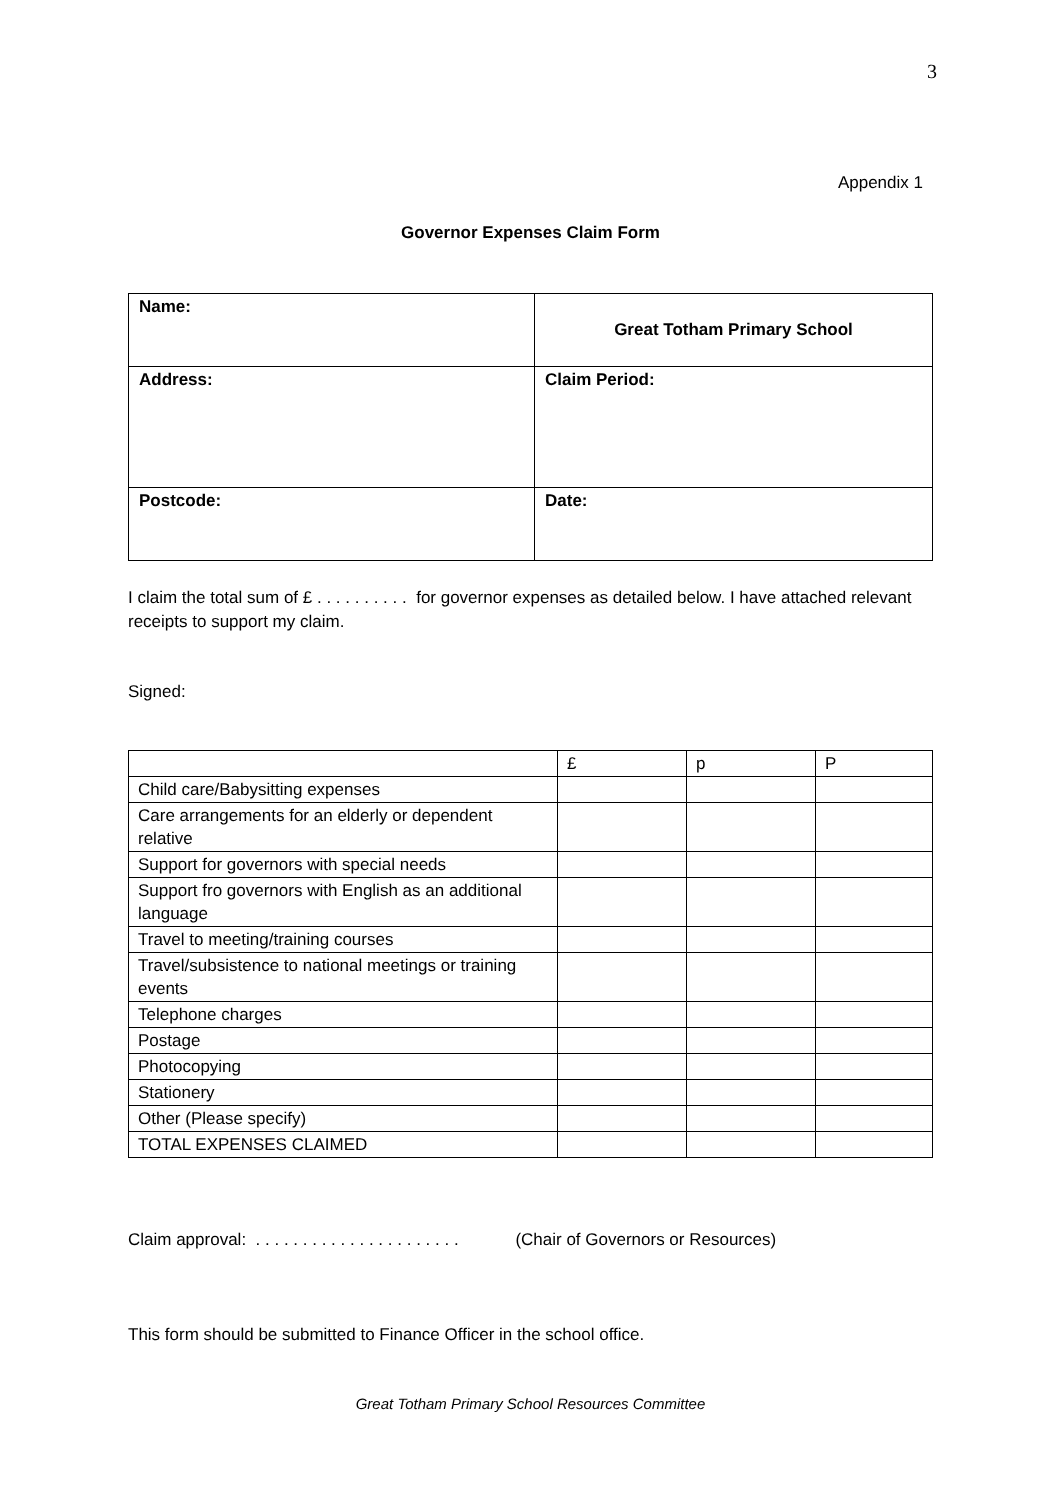3
Appendix 1
Governor Expenses Claim Form
| Name: | Great Totham Primary School |
| Address: | Claim Period: |
| Postcode: | Date: |
I claim the total sum of £ . . . . . . . . . . for governor expenses as detailed below. I have attached relevant receipts to support my claim.
Signed:
| | £ | p | P |
| Child care/Babysitting expenses | | | |
| Care arrangements for an elderly or dependent relative | | | |
| Support for governors with special needs | | | |
| Support fro governors with English as an additional language | | | |
| Travel to meeting/training courses | | | |
| Travel/subsistence to national meetings or training events | | | |
| Telephone charges | | | |
| Postage | | | |
| Photocopying | | | |
| Stationery | | | |
| Other (Please specify) | | | |
| TOTAL EXPENSES CLAIMED | | | |
Claim approval: . . . . . . . . . . . . . . . . . . . . . . (Chair of Governors or Resources)
This form should be submitted to Finance Officer in the school office.
Great Totham Primary School Resources Committee